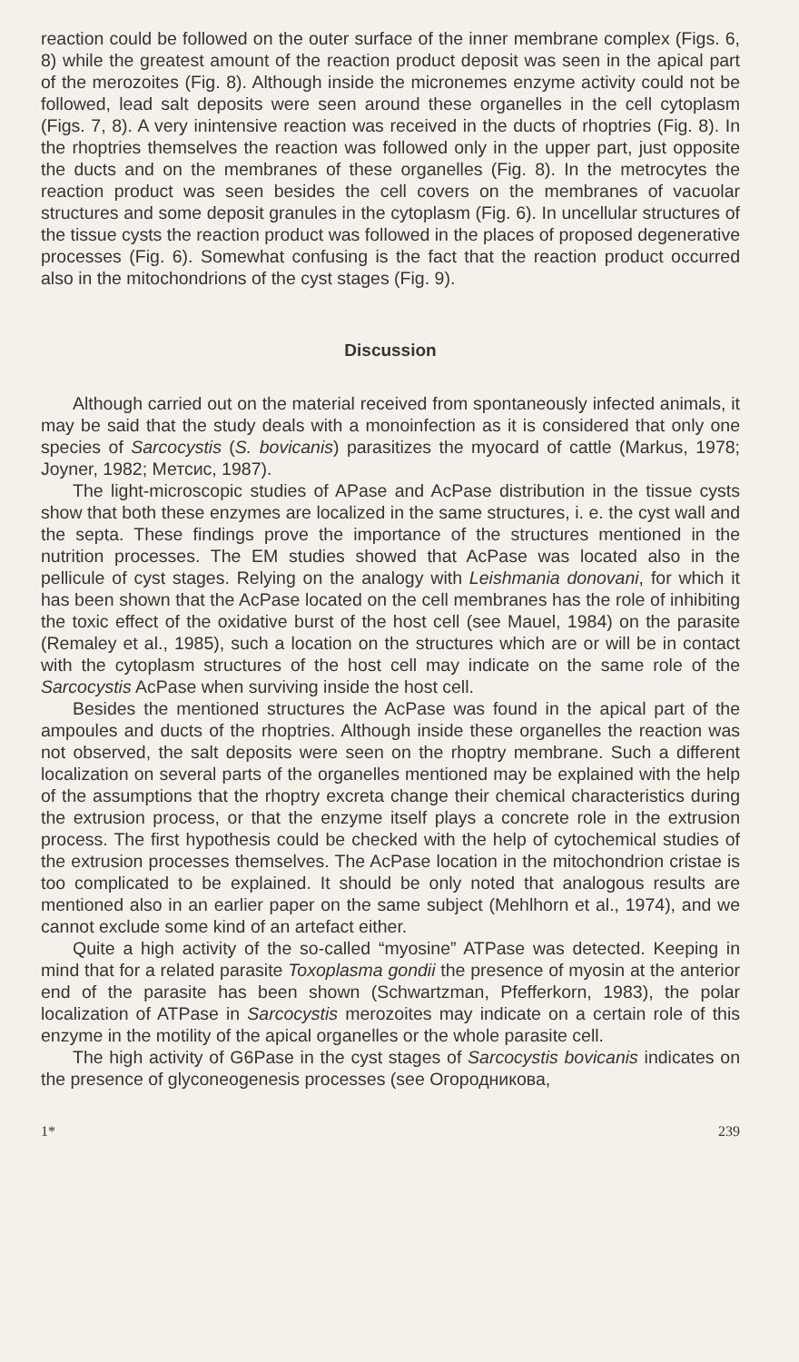reaction could be followed on the outer surface of the inner membrane complex (Figs. 6, 8) while the greatest amount of the reaction product deposit was seen in the apical part of the merozoites (Fig. 8). Although inside the micronemes enzyme activity could not be followed, lead salt deposits were seen around these organelles in the cell cytoplasm (Figs. 7, 8). A very inintensive reaction was received in the ducts of rhoptries (Fig. 8). In the rhoptries themselves the reaction was followed only in the upper part, just opposite the ducts and on the membranes of these organelles (Fig. 8). In the metrocytes the reaction product was seen besides the cell covers on the membranes of vacuolar structures and some deposit granules in the cytoplasm (Fig. 6). In uncellular structures of the tissue cysts the reaction product was followed in the places of proposed degenerative processes (Fig. 6). Somewhat confusing is the fact that the reaction product occurred also in the mitochondrions of the cyst stages (Fig. 9).
Discussion
Although carried out on the material received from spontaneously infected animals, it may be said that the study deals with a monoinfection as it is considered that only one species of Sarcocystis (S. bovicanis) parasitizes the myocard of cattle (Markus, 1978; Joyner, 1982; Метсис, 1987).
The light-microscopic studies of APase and AcPase distribution in the tissue cysts show that both these enzymes are localized in the same structures, i. e. the cyst wall and the septa. These findings prove the importance of the structures mentioned in the nutrition processes. The EM studies showed that AcPase was located also in the pellicule of cyst stages. Relying on the analogy with Leishmania donovani, for which it has been shown that the AcPase located on the cell membranes has the role of inhibiting the toxic effect of the oxidative burst of the host cell (see Mauel, 1984) on the parasite (Remaley et al., 1985), such a location on the structures which are or will be in contact with the cytoplasm structures of the host cell may indicate on the same role of the Sarcocystis AcPase when surviving inside the host cell.
Besides the mentioned structures the AcPase was found in the apical part of the ampoules and ducts of the rhoptries. Although inside these organelles the reaction was not observed, the salt deposits were seen on the rhoptry membrane. Such a different localization on several parts of the organelles mentioned may be explained with the help of the assumptions that the rhoptry excreta change their chemical characteristics during the extrusion process, or that the enzyme itself plays a concrete role in the extrusion process. The first hypothesis could be checked with the help of cytochemical studies of the extrusion processes themselves. The AcPase location in the mitochondrion cristae is too complicated to be explained. It should be only noted that analogous results are mentioned also in an earlier paper on the same subject (Mehlhorn et al., 1974), and we cannot exclude some kind of an artefact either.
Quite a high activity of the so-called “myosine” ATPase was detected. Keeping in mind that for a related parasite Toxoplasma gondii the presence of myosin at the anterior end of the parasite has been shown (Schwartzman, Pfefferkorn, 1983), the polar localization of ATPase in Sarcocystis merozoites may indicate on a certain role of this enzyme in the motility of the apical organelles or the whole parasite cell.
The high activity of G6Pase in the cyst stages of Sarcocystis bovicanis indicates on the presence of glyconeogenesis processes (see Огородникова,
1* 239